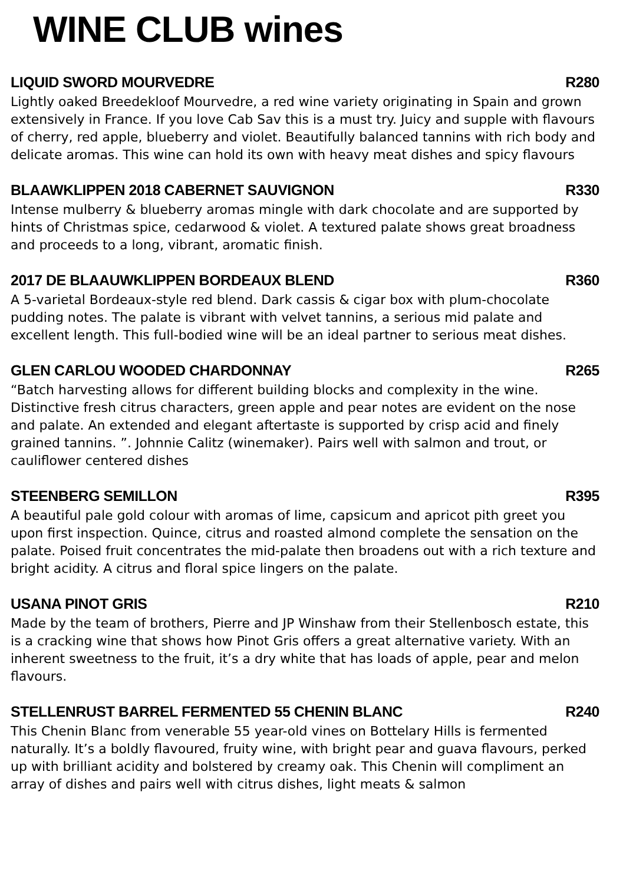WINE CLUB wines
LIQUID SWORD MOURVEDRE R280
Lightly oaked Breedekloof Mourvedre, a red wine variety originating in Spain and grown extensively in France. If you love Cab Sav this is a must try. Juicy and supple with flavours of cherry, red apple, blueberry and violet. Beautifully balanced tannins with rich body and delicate aromas. This wine can hold its own with heavy meat dishes and spicy flavours
BLAAWKLIPPEN 2018 CABERNET SAUVIGNON R330
Intense mulberry & blueberry aromas mingle with dark chocolate and are supported by hints of Christmas spice, cedarwood & violet. A textured palate shows great broadness and proceeds to a long, vibrant, aromatic finish.
2017 DE BLAAUWKLIPPEN BORDEAUX BLEND R360
A 5-varietal Bordeaux-style red blend. Dark cassis & cigar box with plum-chocolate pudding notes. The palate is vibrant with velvet tannins, a serious mid palate and excellent length. This full-bodied wine will be an ideal partner to serious meat dishes.
GLEN CARLOU WOODED CHARDONNAY R265
“Batch harvesting allows for different building blocks and complexity in the wine. Distinctive fresh citrus characters, green apple and pear notes are evident on the nose and palate. An extended and elegant aftertaste is supported by crisp acid and finely grained tannins. ”. Johnnie Calitz (winemaker). Pairs well with salmon and trout, or cauliflower centered dishes
STEENBERG SEMILLON R395
A beautiful pale gold colour with aromas of lime, capsicum and apricot pith greet you upon first inspection. Quince, citrus and roasted almond complete the sensation on the palate. Poised fruit concentrates the mid-palate then broadens out with a rich texture and bright acidity. A citrus and floral spice lingers on the palate.
USANA PINOT GRIS R210
Made by the team of brothers, Pierre and JP Winshaw from their Stellenbosch estate, this is a cracking wine that shows how Pinot Gris offers a great alternative variety. With an inherent sweetness to the fruit, it’s a dry white that has loads of apple, pear and melon flavours.
STELLENRUST BARREL FERMENTED 55 CHENIN BLANC R240
This Chenin Blanc from venerable 55 year-old vines on Bottelary Hills is fermented naturally. It’s a boldly flavoured, fruity wine, with bright pear and guava flavours, perked up with brilliant acidity and bolstered by creamy oak. This Chenin will compliment an array of dishes and pairs well with citrus dishes, light meats & salmon